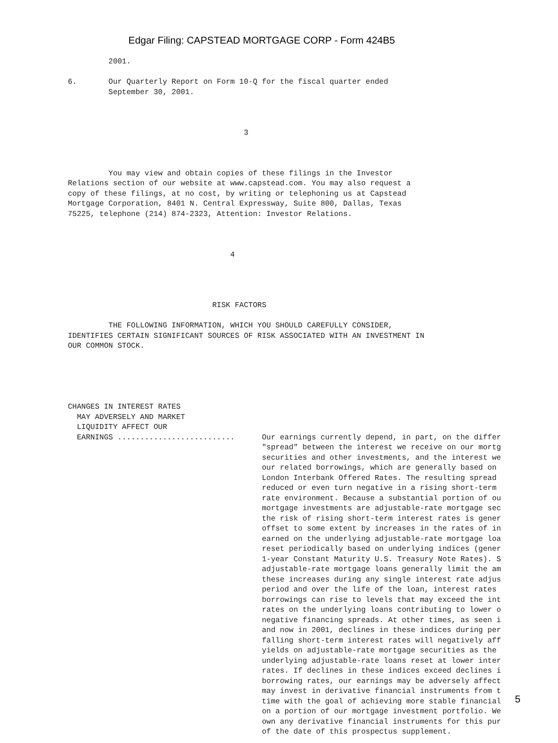Edgar Filing: CAPSTEAD MORTGAGE CORP - Form 424B5
         2001.

6.       Our Quarterly Report on Form 10-Q for the fiscal quarter ended
         September 30, 2001.



                                       3



         You may view and obtain copies of these filings in the Investor
Relations section of our website at www.capstead.com. You may also request a
copy of these filings, at no cost, by writing or telephoning us at Capstead
Mortgage Corporation, 8401 N. Central Expressway, Suite 800, Dallas, Texas
75225, telephone (214) 874-2323, Attention: Investor Relations.



                                    4




                                RISK FACTORS

         THE FOLLOWING INFORMATION, WHICH YOU SHOULD CAREFULLY CONSIDER,
IDENTIFIES CERTAIN SIGNIFICANT SOURCES OF RISK ASSOCIATED WITH AN INVESTMENT IN
OUR COMMON STOCK.





CHANGES IN INTEREST RATES
  MAY ADVERSELY AND MARKET
  LIQUIDITY AFFECT OUR
  EARNINGS ..........................      Our earnings currently depend, in part, on the differ
                                           "spread" between the interest we receive on our mortg
                                           securities and other investments, and the interest we
                                           our related borrowings, which are generally based on
                                           London Interbank Offered Rates. The resulting spread
                                           reduced or even turn negative in a rising short-term
                                           rate environment. Because a substantial portion of ou
                                           mortgage investments are adjustable-rate mortgage sec
                                           the risk of rising short-term interest rates is gener
                                           offset to some extent by increases in the rates of in
                                           earned on the underlying adjustable-rate mortgage loa
                                           reset periodically based on underlying indices (gener
                                           1-year Constant Maturity U.S. Treasury Note Rates). S
                                           adjustable-rate mortgage loans generally limit the am
                                           these increases during any single interest rate adjus
                                           period and over the life of the loan, interest rates
                                           borrowings can rise to levels that may exceed the int
                                           rates on the underlying loans contributing to lower o
                                           negative financing spreads. At other times, as seen i
                                           and now in 2001, declines in these indices during per
                                           falling short-term interest rates will negatively aff
                                           yields on adjustable-rate mortgage securities as the
                                           underlying adjustable-rate loans reset at lower inter
                                           rates. If declines in these indices exceed declines i
                                           borrowing rates, our earnings may be adversely affect
                                           may invest in derivative financial instruments from t
                                           time with the goal of achieving more stable financial
                                           on a portion of our mortgage investment portfolio. We
                                           own any derivative financial instruments for this pur
                                           of the date of this prospectus supplement.
5